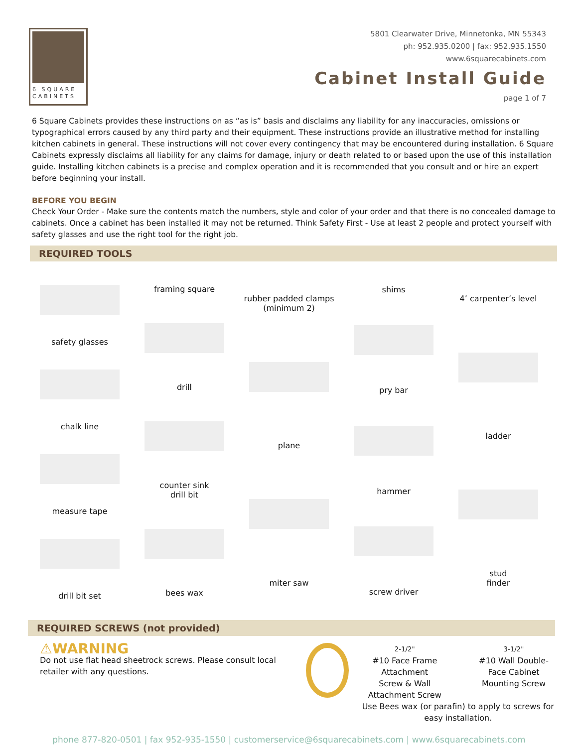6 SQUARE
CABINETS
5801 Clearwater Drive, Minnetonka, MN 55343
ph: 952.935.0200 | fax: 952.935.1550
www.6squarecabinets.com
Cabinet Install Guide
page 1 of 7
6 Square Cabinets provides these instructions on as “as is” basis and disclaims any liability for any inaccuracies, omissions or typographical errors caused by any third party and their equipment. These instructions provide an illustrative method for installing kitchen cabinets in general. These instructions will not cover every contingency that may be encountered during installation. 6 Square Cabinets expressly disclaims all liability for any claims for damage, injury or death related to or based upon the use of this installation guide. Installing kitchen cabinets is a precise and complex operation and it is recommended that you consult and or hire an expert before beginning your install.
BEFORE YOU BEGIN
Check Your Order - Make sure the contents match the numbers, style and color of your order and that there is no concealed damage to cabinets. Once a cabinet has been installed it may not be returned. Think Safety First - Use at least 2 people and protect yourself with safety glasses and use the right tool for the right job.
REQUIRED TOOLS
safety glasses chalk line measure tape drill bit set
framing square drill counter sink
drill bit bees wax
rubber padded clamps
(minimum 2) plane miter saw
shims pry bar hammer screw driver
4’ carpenter’s level ladder stud
finder
REQUIRED SCREWS (not provided)
⚠WARNING
Do not use flat head sheetrock screws. Please consult local retailer with any questions.
2-1/2"
#10 Face Frame Attachment
Screw & Wall Attachment Screw
3-1/2"
#10 Wall Double-Face Cabinet
Mounting Screw
Use Bees wax (or parafin) to apply to screws for easy installation.
phone 877-820-0501 | fax 952-935-1550 | customerservice@6squarecabinets.com | www.6squarecabinets.com